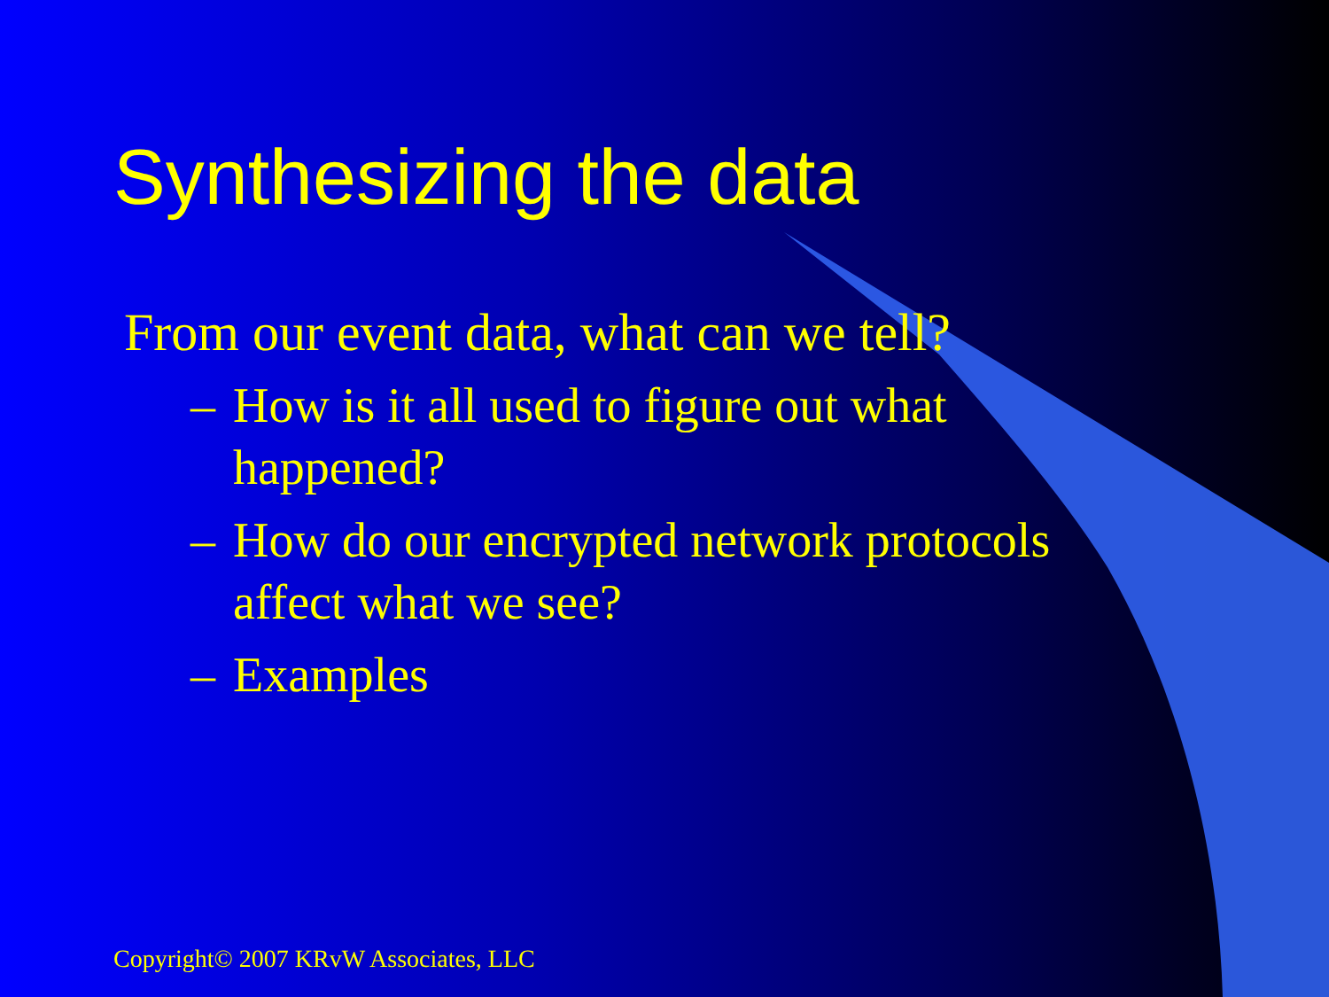Synthesizing the data
From our event data, what can we tell?
– How is it all used to figure out what happened?
– How do our encrypted network protocols affect what we see?
– Examples
Copyright© 2007 KRvW Associates, LLC